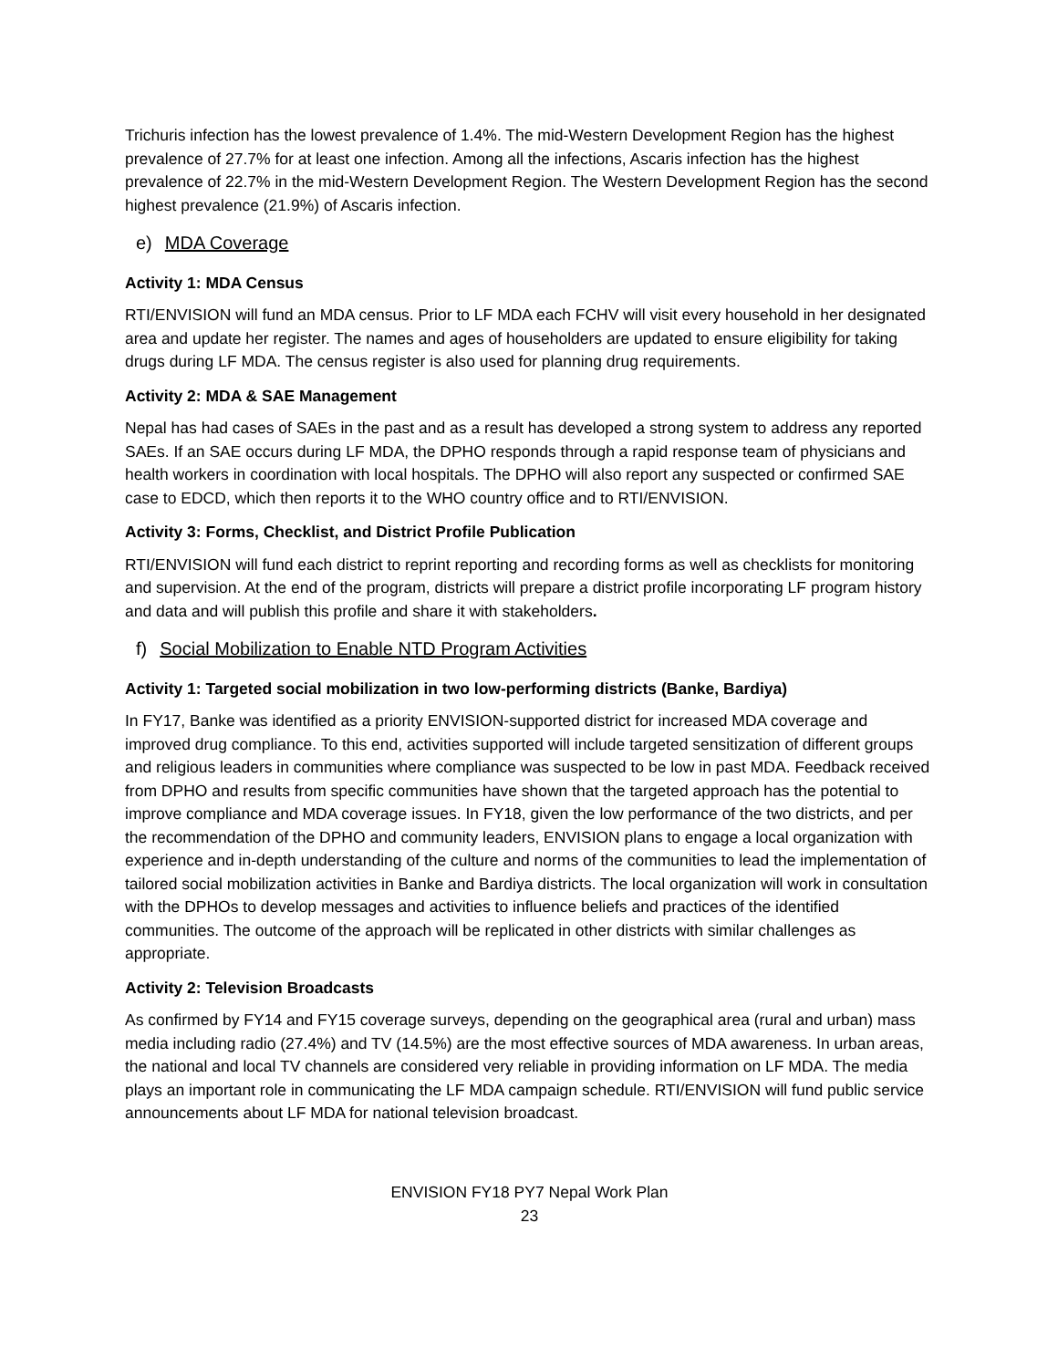Trichuris infection has the lowest prevalence of 1.4%. The mid-Western Development Region has the highest prevalence of 27.7% for at least one infection. Among all the infections, Ascaris infection has the highest prevalence of 22.7% in the mid-Western Development Region. The Western Development Region has the second highest prevalence (21.9%) of Ascaris infection.
e) MDA Coverage
Activity 1: MDA Census
RTI/ENVISION will fund an MDA census. Prior to LF MDA each FCHV will visit every household in her designated area and update her register. The names and ages of householders are updated to ensure eligibility for taking drugs during LF MDA. The census register is also used for planning drug requirements.
Activity 2: MDA & SAE Management
Nepal has had cases of SAEs in the past and as a result has developed a strong system to address any reported SAEs. If an SAE occurs during LF MDA, the DPHO responds through a rapid response team of physicians and health workers in coordination with local hospitals. The DPHO will also report any suspected or confirmed SAE case to EDCD, which then reports it to the WHO country office and to RTI/ENVISION.
Activity 3: Forms, Checklist, and District Profile Publication
RTI/ENVISION will fund each district to reprint reporting and recording forms as well as checklists for monitoring and supervision. At the end of the program, districts will prepare a district profile incorporating LF program history and data and will publish this profile and share it with stakeholders.
f) Social Mobilization to Enable NTD Program Activities
Activity 1: Targeted social mobilization in two low-performing districts (Banke, Bardiya)
In FY17, Banke was identified as a priority ENVISION-supported district for increased MDA coverage and improved drug compliance. To this end, activities supported will include targeted sensitization of different groups and religious leaders in communities where compliance was suspected to be low in past MDA. Feedback received from DPHO and results from specific communities have shown that the targeted approach has the potential to improve compliance and MDA coverage issues. In FY18, given the low performance of the two districts, and per the recommendation of the DPHO and community leaders, ENVISION plans to engage a local organization with experience and in-depth understanding of the culture and norms of the communities to lead the implementation of tailored social mobilization activities in Banke and Bardiya districts. The local organization will work in consultation with the DPHOs to develop messages and activities to influence beliefs and practices of the identified communities. The outcome of the approach will be replicated in other districts with similar challenges as appropriate.
Activity 2: Television Broadcasts
As confirmed by FY14 and FY15 coverage surveys, depending on the geographical area (rural and urban) mass media including radio (27.4%) and TV (14.5%) are the most effective sources of MDA awareness. In urban areas, the national and local TV channels are considered very reliable in providing information on LF MDA. The media plays an important role in communicating the LF MDA campaign schedule. RTI/ENVISION will fund public service announcements about LF MDA for national television broadcast.
ENVISION FY18 PY7 Nepal Work Plan
23